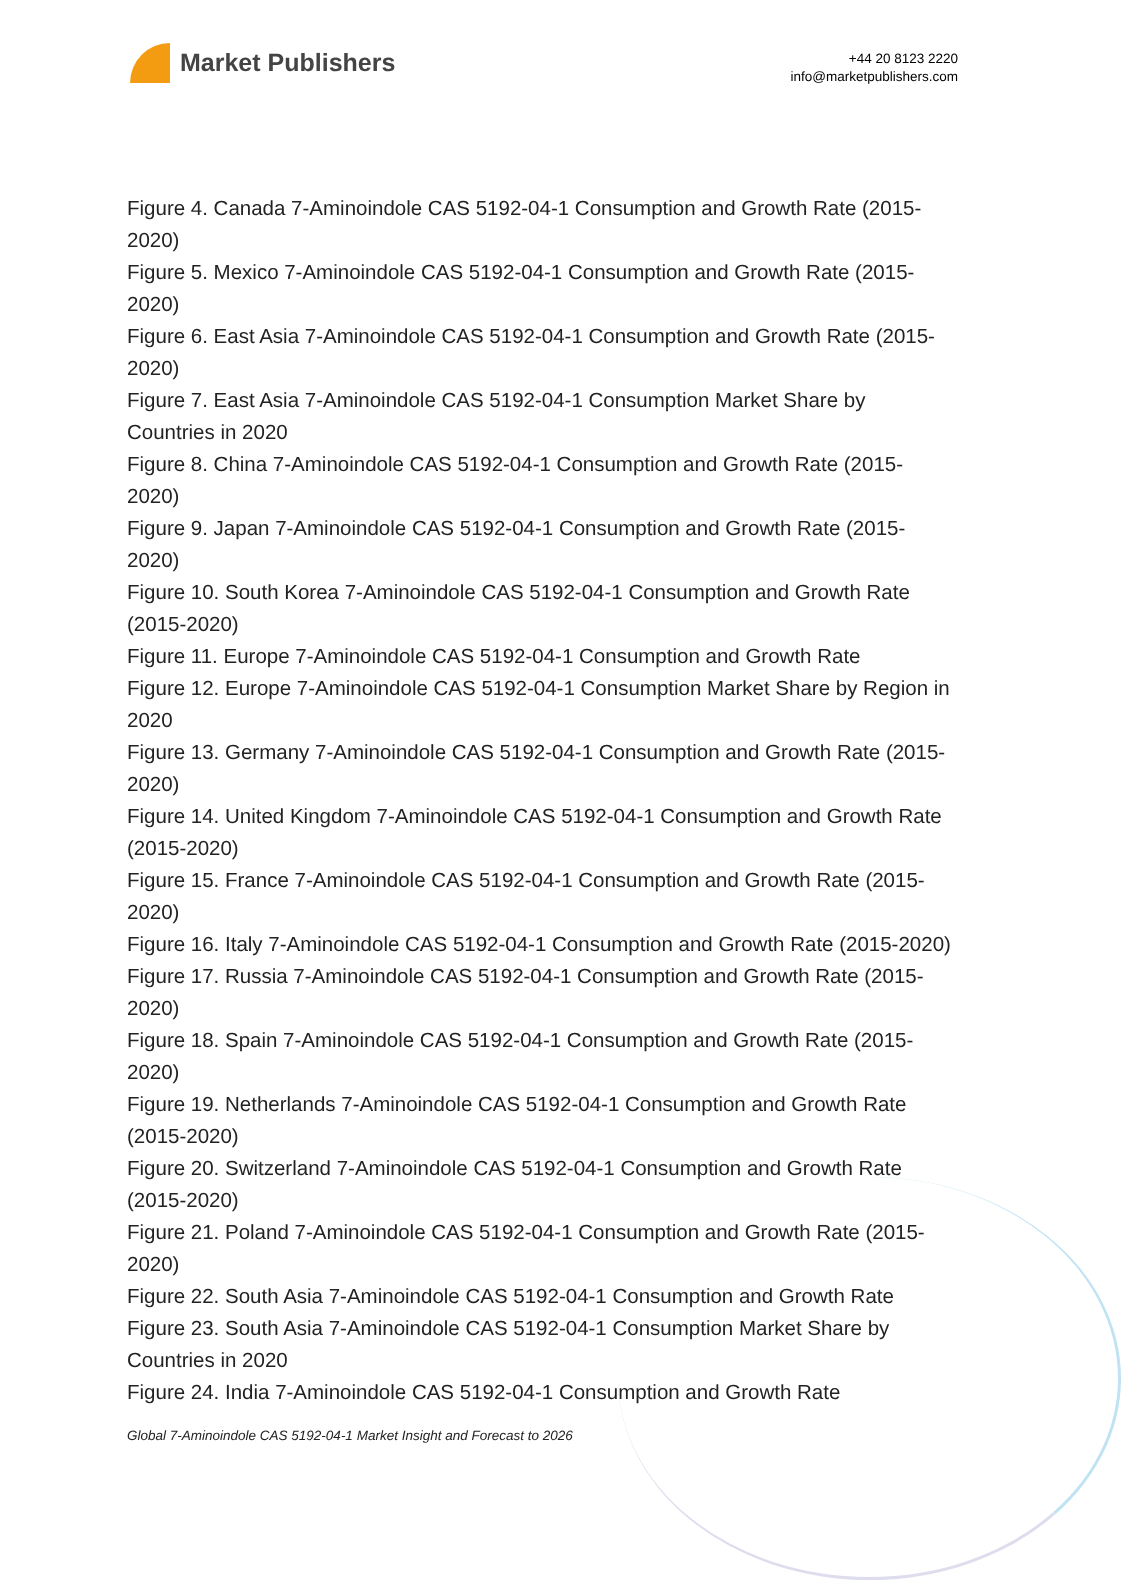Market Publishers
+44 20 8123 2220
info@marketpublishers.com
Figure 4. Canada 7-Aminoindole CAS 5192-04-1 Consumption and Growth Rate (2015-2020)
Figure 5. Mexico 7-Aminoindole CAS 5192-04-1 Consumption and Growth Rate (2015-2020)
Figure 6. East Asia 7-Aminoindole CAS 5192-04-1 Consumption and Growth Rate (2015-2020)
Figure 7. East Asia 7-Aminoindole CAS 5192-04-1 Consumption Market Share by Countries in 2020
Figure 8. China 7-Aminoindole CAS 5192-04-1 Consumption and Growth Rate (2015-2020)
Figure 9. Japan 7-Aminoindole CAS 5192-04-1 Consumption and Growth Rate (2015-2020)
Figure 10. South Korea 7-Aminoindole CAS 5192-04-1 Consumption and Growth Rate (2015-2020)
Figure 11. Europe 7-Aminoindole CAS 5192-04-1 Consumption and Growth Rate
Figure 12. Europe 7-Aminoindole CAS 5192-04-1 Consumption Market Share by Region in 2020
Figure 13. Germany 7-Aminoindole CAS 5192-04-1 Consumption and Growth Rate (2015-2020)
Figure 14. United Kingdom 7-Aminoindole CAS 5192-04-1 Consumption and Growth Rate (2015-2020)
Figure 15. France 7-Aminoindole CAS 5192-04-1 Consumption and Growth Rate (2015-2020)
Figure 16. Italy 7-Aminoindole CAS 5192-04-1 Consumption and Growth Rate (2015-2020)
Figure 17. Russia 7-Aminoindole CAS 5192-04-1 Consumption and Growth Rate (2015-2020)
Figure 18. Spain 7-Aminoindole CAS 5192-04-1 Consumption and Growth Rate (2015-2020)
Figure 19. Netherlands 7-Aminoindole CAS 5192-04-1 Consumption and Growth Rate (2015-2020)
Figure 20. Switzerland 7-Aminoindole CAS 5192-04-1 Consumption and Growth Rate (2015-2020)
Figure 21. Poland 7-Aminoindole CAS 5192-04-1 Consumption and Growth Rate (2015-2020)
Figure 22. South Asia 7-Aminoindole CAS 5192-04-1 Consumption and Growth Rate
Figure 23. South Asia 7-Aminoindole CAS 5192-04-1 Consumption Market Share by Countries in 2020
Figure 24. India 7-Aminoindole CAS 5192-04-1 Consumption and Growth Rate
Global 7-Aminoindole CAS 5192-04-1 Market Insight and Forecast to 2026